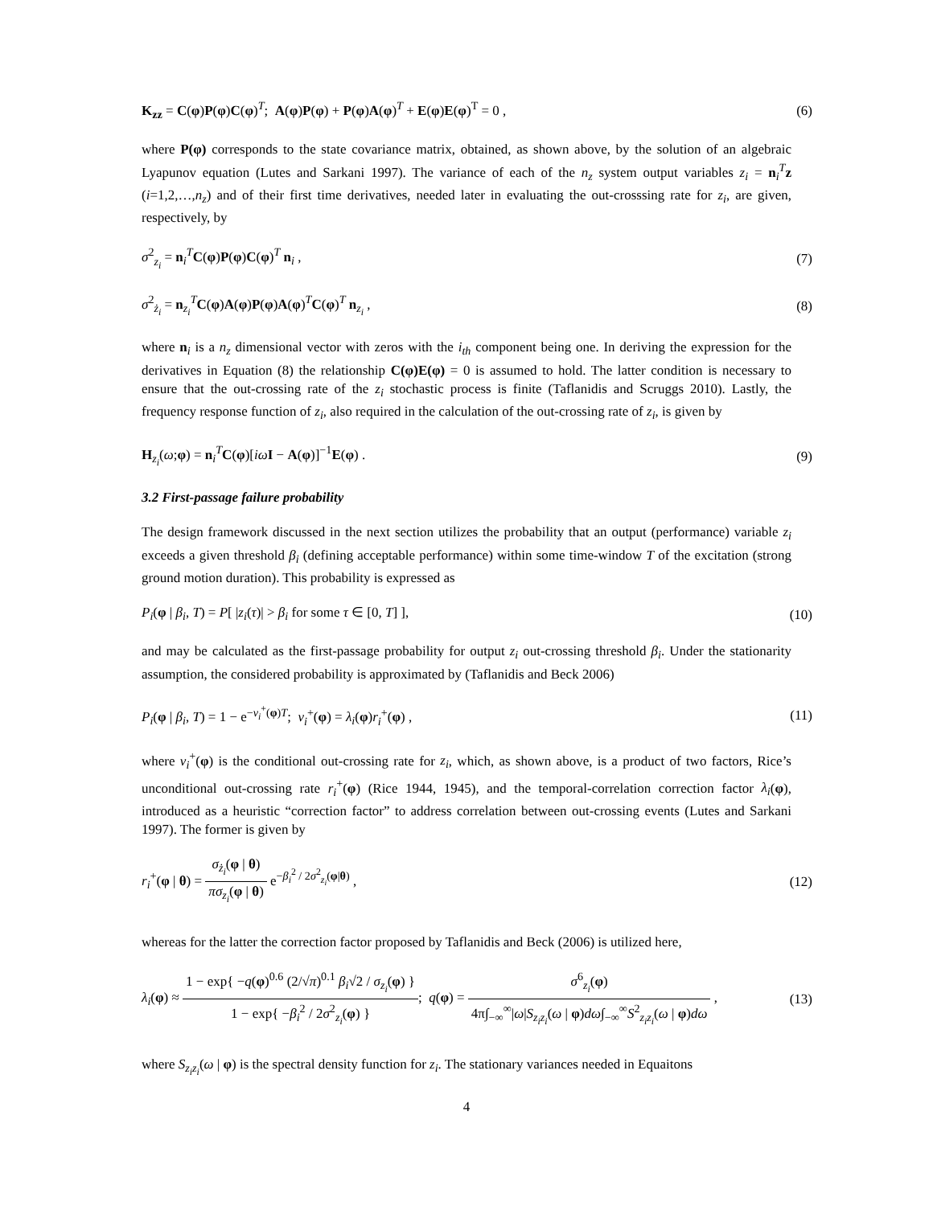K<sub>zz</sub> = C(φ)P(φ)C(φ)<sup>T</sup>; A(φ)P(φ) + P(φ)A(φ)<sup>T</sup> + E(φ)E(φ)<sup>T</sup> = 0 ,
(6)
where P(φ) corresponds to the state covariance matrix, obtained, as shown above, by the solution of an algebraic Lyapunov equation (Lutes and Sarkani 1997). The variance of each of the n<sub>z</sub> system output variables z<sub>i</sub> = n<sub>i</sub><sup>T</sup>z (i=1,2,…,n<sub>z</sub>) and of their first time derivatives, needed later in evaluating the out-crosssing rate for z<sub>i</sub>, are given, respectively, by
σ<sup>2</sup><sub>z<sub>i</sub></sub> = n<sub>i</sub><sup>T</sup>C(φ)P(φ)C(φ)<sup>T</sup> n<sub>i</sub> , (7)
σ<sup>2</sup><sub>ż<sub>i</sub></sub> = n<sub>z<sub>i</sub></sub><sup>T</sup>C(φ)A(φ)P(φ)A(φ)<sup>T</sup>C(φ)<sup>T</sup> n<sub>z<sub>i</sub></sub> ,
(8)
where n<sub>i</sub> is a n<sub>z</sub> dimensional vector with zeros with the i<sub>th</sub> component being one. In deriving the expression for the derivatives in Equation (8) the relationship C(φ)E(φ) = 0 is assumed to hold. The latter condition is necessary to ensure that the out-crossing rate of the z<sub>i</sub> stochastic process is finite (Taflanidis and Scruggs 2010). Lastly, the frequency response function of z<sub>i</sub>, also required in the calculation of the out-crossing rate of z<sub>i</sub>, is given by
H<sub>z<sub>i</sub></sub>(ω;φ) = n<sub>i</sub><sup>T</sup>C(φ)[iω I − A(φ)]<sup>−1</sup>E(φ) .
(9)
3.2 First-passage failure probability
The design framework discussed in the next section utilizes the probability that an output (performance) variable z<sub>i</sub> exceeds a given threshold β<sub>i</sub> (defining acceptable performance) within some time-window T of the excitation (strong ground motion duration). This probability is expressed as
P<sub>i</sub>(φ | β<sub>i</sub>, T) = P[ |z<sub>i</sub>(τ)| > β<sub>i</sub> for some τ ∈ [0, T] ],
(10)
and may be calculated as the first-passage probability for output z<sub>i</sub> out-crossing threshold β<sub>i</sub>. Under the stationarity assumption, the considered probability is approximated by (Taflanidis and Beck 2006)
P<sub>i</sub>(φ | β<sub>i</sub>, T) = 1 − e<sup>−v<sub>i</sub><sup>+</sup>(φ)T</sup>; v<sub>i</sub><sup>+</sup>(φ) = λ<sub>i</sub>(φ)r<sub>i</sub><sup>+</sup>(φ) ,
(11)
where v<sub>i</sub><sup>+</sup>(φ) is the conditional out-crossing rate for z<sub>i</sub>, which, as shown above, is a product of two factors, Rice’s unconditional out-crossing rate r<sub>i</sub><sup>+</sup>(φ) (Rice 1944, 1945), and the temporal-correlation correction factor λ<sub>i</sub>(φ), introduced as a heuristic “correction factor” to address correlation between out-crossing events (Lutes and Sarkani 1997). The former is given by
r<sub>i</sub><sup>+</sup>(φ | θ) = σ<sub>ż<sub>i</sub></sub>(φ | θ) πσ<sub>z<sub>i</sub></sub>(φ | θ) e<sup>−β<sub>i</sub><sup>2</sup> / 2σ<sup>2</sup><sub>z<sub>i</sub></sub>(φ|θ)</sup> ,
(12)
whereas for the latter the correction factor proposed by Taflanidis and Beck (2006) is utilized here,
λ<sub>i</sub>(φ) ≈ 1 − exp{ −q(φ)<sup>0.6</sup> (2/√π)<sup>0.1</sup> β<sub>i</sub>√2 / σ<sub>z<sub>i</sub></sub>(φ) } 1 − exp{ −β<sub>i</sub><sup>2</sup> / 2σ<sup>2</sup><sub>z<sub>i</sub></sub>(φ) }; q(φ) = σ<sup>6</sup><sub>z<sub>i</sub></sub>(φ) 4π∫<sub>−∞</sub><sup>∞</sup>|ω|S<sub>z<sub>i</sub>z<sub>i</sub></sub>(ω | φ)dω∫<sub>−∞</sub><sup>∞</sup>S<sup>2</sup><sub>z<sub>i</sub>z<sub>i</sub></sub>(ω | φ)dω ,
(13)
where S<sub>z<sub>i</sub>z<sub>i</sub></sub>(ω | φ) is the spectral density function for z<sub>i</sub>. The stationary variances needed in Equaitons
4